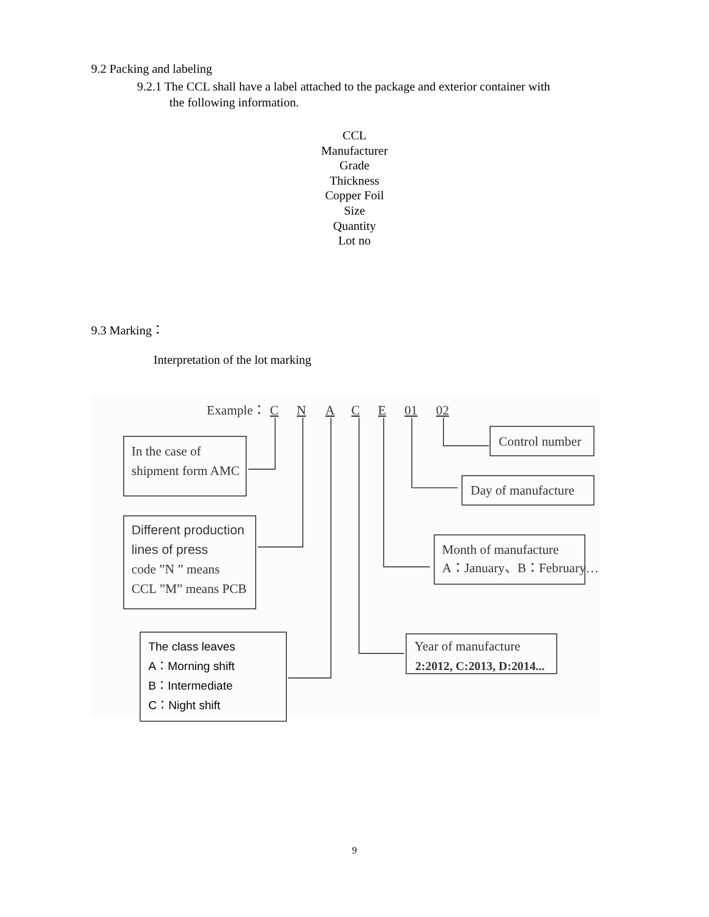9.2 Packing and labeling
9.2.1 The CCL shall have a label attached to the package and exterior container with
the following information.
CCL
Manufacturer
Grade
Thickness
Copper Foil
Size
Quantity
Lot no
9.3 Marking：
Interpretation of the lot marking
Example： C N A C E 01 02
In the case of
shipment form AMC
Different production
lines of press
code ”N ” means
CCL ”M” means PCB
Control number
Day of manufacture
Month of manufacture
A：January、B：February…
Year of manufacture
2:2012, C:2013, D:2014...
The class leaves
A：Morning shift
B：Intermediate
C：Night shift
9